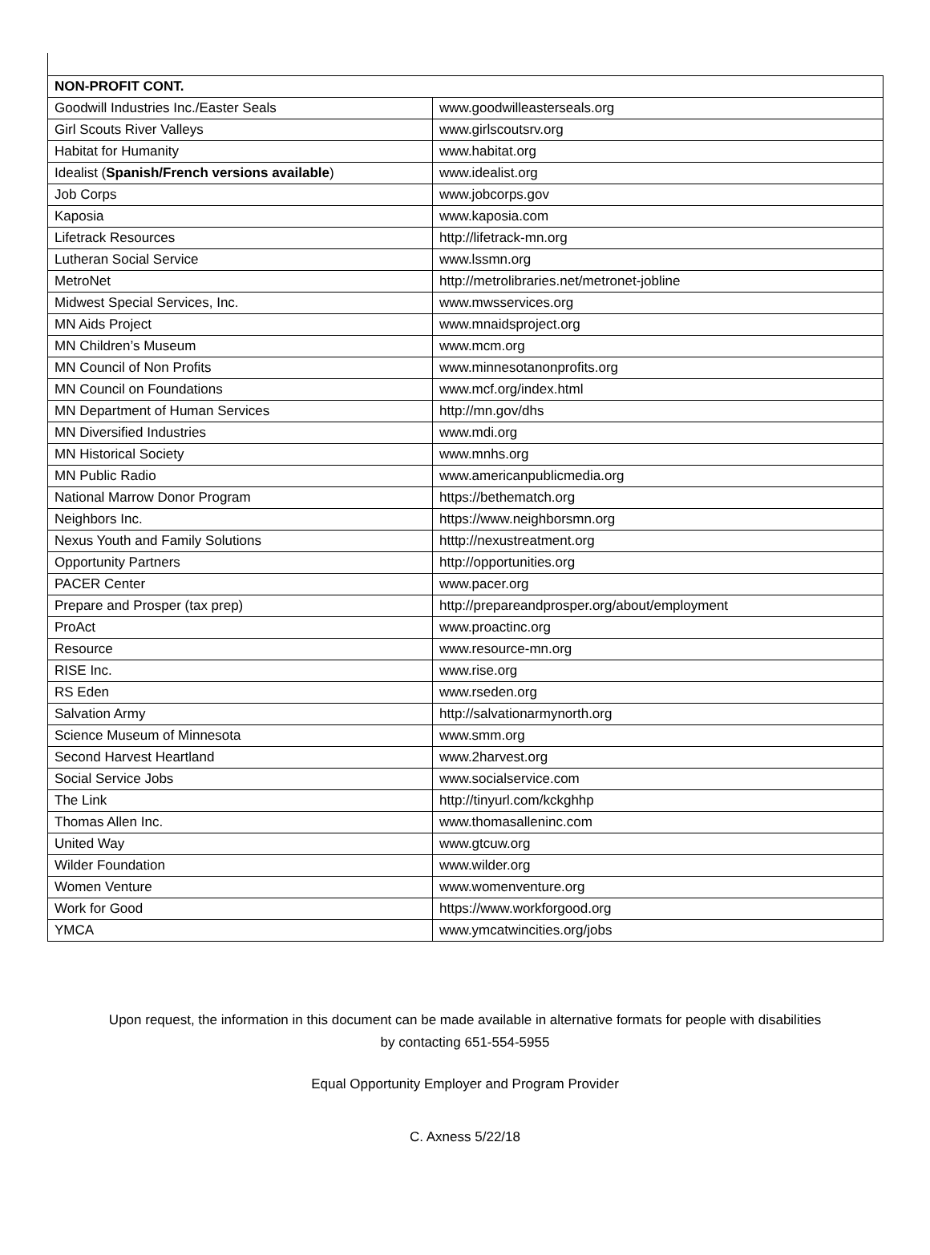| NON-PROFIT CONT. | |
| --- | --- |
| Goodwill Industries Inc./Easter Seals | www.goodwilleasterseals.org |
| Girl Scouts River Valleys | www.girlscoutsrv.org |
| Habitat for Humanity | www.habitat.org |
| Idealist ( Spanish/French versions available ) | www.idealist.org |
| Job Corps | www.jobcorps.gov |
| Kaposia | www.kaposia.com |
| Lifetrack Resources | http://lifetrack-mn.org |
| Lutheran Social Service | www.lssmn.org |
| MetroNet | http://metrolibraries.net/metronet-jobline |
| Midwest Special Services, Inc. | www.mwsservices.org |
| MN Aids Project | www.mnaidsproject.org |
| MN Children’s Museum | www.mcm.org |
| MN Council of Non Profits | www.minnesotanonprofits.org |
| MN Council on Foundations | www.mcf.org/index.html |
| MN Department of Human Services | http://mn.gov/dhs |
| MN Diversified Industries | www.mdi.org |
| MN Historical Society | www.mnhs.org |
| MN Public Radio | www.americanpublicmedia.org |
| National Marrow Donor Program | https://bethematch.org |
| Neighbors Inc. | https://www.neighborsmn.org |
| Nexus Youth and Family Solutions | htttp://nexustreatment.org |
| Opportunity Partners | http://opportunities.org |
| PACER Center | www.pacer.org |
| Prepare and Prosper (tax prep) | http://prepareandprosper.org/about/employment |
| ProAct | www.proactinc.org |
| Resource | www.resource-mn.org |
| RISE Inc. | www.rise.org |
| RS Eden | www.rseden.org |
| Salvation Army | http://salvationarmynorth.org |
| Science Museum of Minnesota | www.smm.org |
| Second Harvest Heartland | www.2harvest.org |
| Social Service Jobs | www.socialservice.com |
| The Link | http://tinyurl.com/kckghhp |
| Thomas Allen Inc. | www.thomasalleninc.com |
| United Way | www.gtcuw.org |
| Wilder Foundation | www.wilder.org |
| Women Venture | www.womenventure.org |
| Work for Good | https://www.workforgood.org |
| YMCA | www.ymcatwincities.org/jobs |
Upon request, the information in this document can be made available in alternative formats for people with disabilities
by contacting 651-554-5955
Equal Opportunity Employer and Program Provider
C. Axness 5/22/18